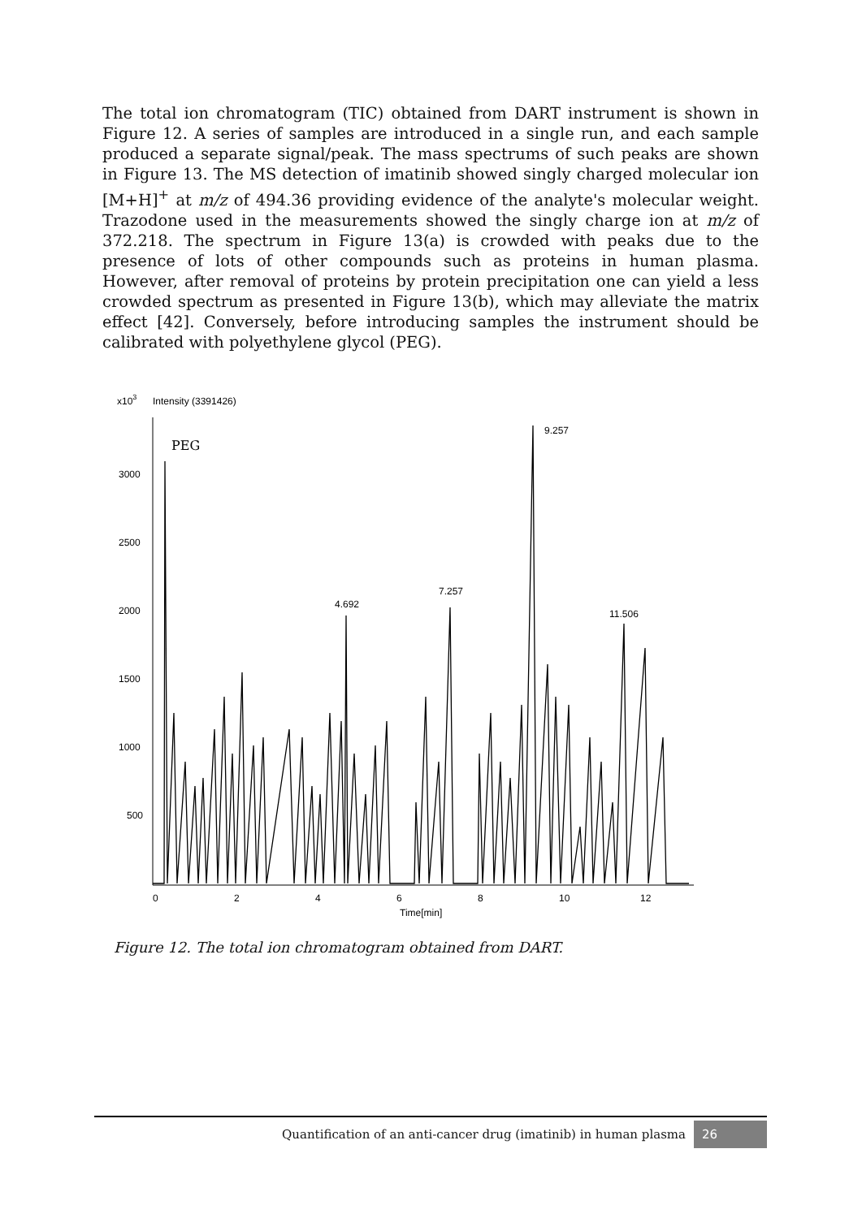The total ion chromatogram (TIC) obtained from DART instrument is shown in Figure 12. A series of samples are introduced in a single run, and each sample produced a separate signal/peak. The mass spectrums of such peaks are shown in Figure 13. The MS detection of imatinib showed singly charged molecular ion [M+H]<sup>+</sup> at m/z of 494.36 providing evidence of the analyte's molecular weight. Trazodone used in the measurements showed the singly charge ion at m/z of 372.218. The spectrum in Figure 13(a) is crowded with peaks due to the presence of lots of other compounds such as proteins in human plasma. However, after removal of proteins by protein precipitation one can yield a less crowded spectrum as presented in Figure 13(b), which may alleviate the matrix effect [42]. Conversely, before introducing samples the instrument should be calibrated with polyethylene glycol (PEG).
x103
Intensity (3391426)
PEG
3000
2500
2000
1500
1000
500
0
2
4
6
8
10
12
Time[min]
4.692
7.257
9.257
11.506
Figure 12. The total ion chromatogram obtained from DART.
Quantification of an anti-cancer drug (imatinib) in human plasma 26